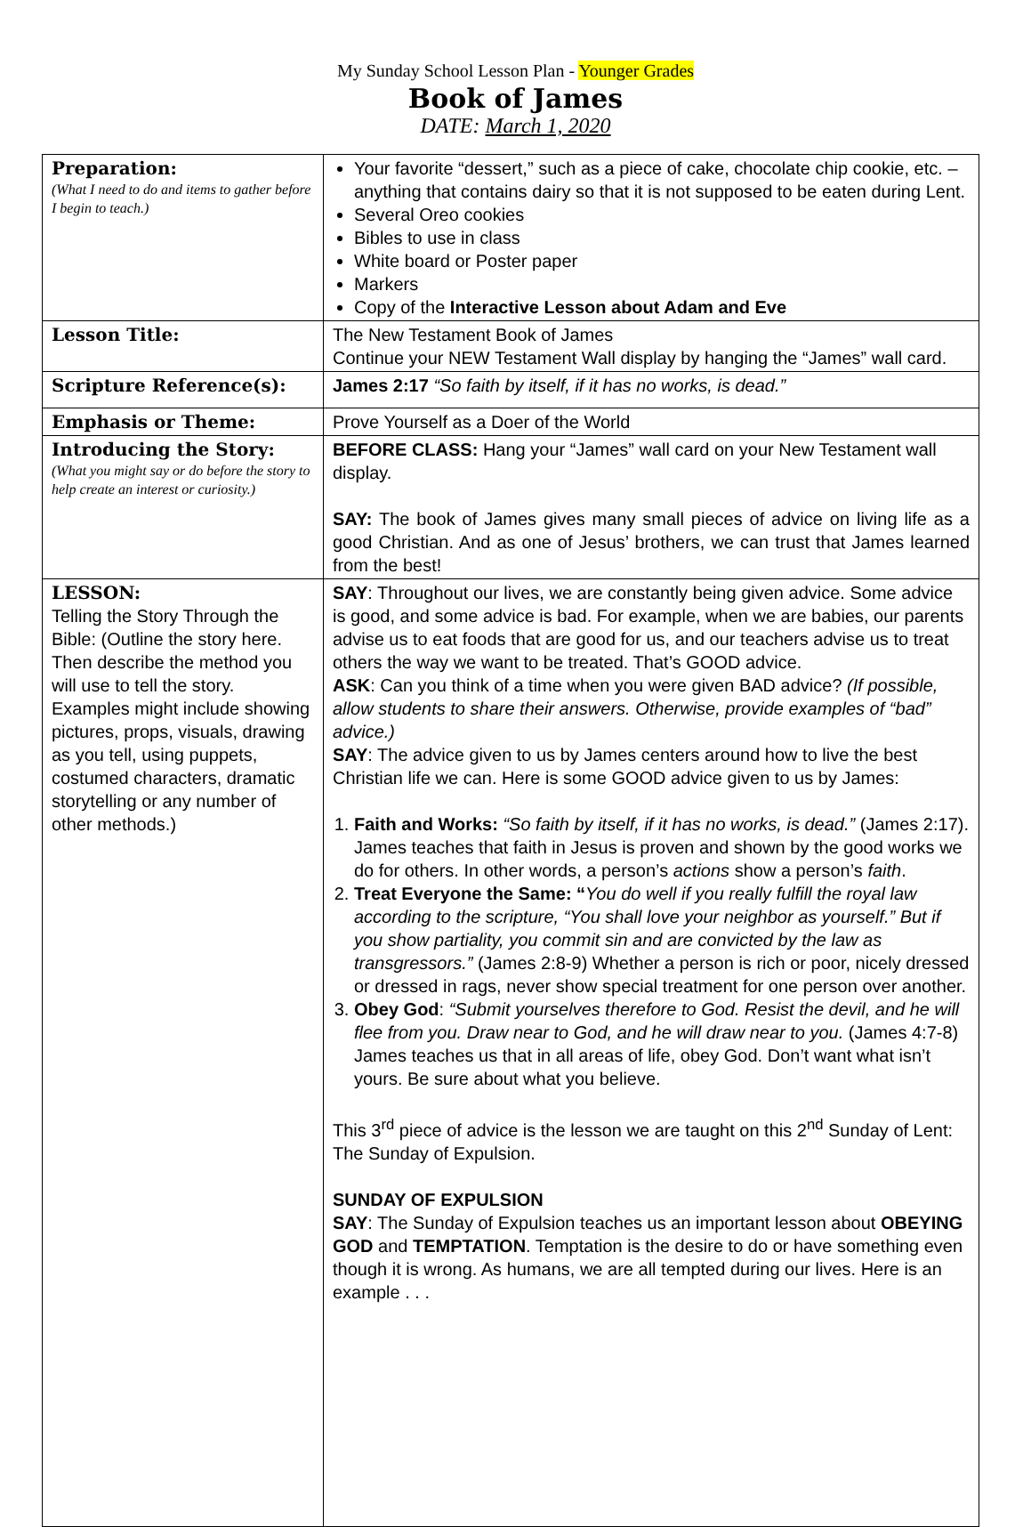My Sunday School Lesson Plan - Younger Grades
Book of James
DATE: March 1, 2020
| Preparation: (What I need to do and items to gather before I begin to teach.) | Your favorite “dessert,” such as a piece of cake, chocolate chip cookie, etc. – anything that contains dairy so that it is not supposed to be eaten during Lent. Several Oreo cookies Bibles to use in class White board or Poster paper Markers Copy of the Interactive Lesson about Adam and Eve |
| Lesson Title: | The New Testament Book of James Continue your NEW Testament Wall display by hanging the “James” wall card. |
| Scripture Reference(s): | James 2:17 “So faith by itself, if it has no works, is dead.” |
| Emphasis or Theme: | Prove Yourself as a Doer of the World |
| Introducing the Story: (What you might say or do before the story to help create an interest or curiosity.) | BEFORE CLASS: Hang your “James” wall card on your New Testament wall display. SAY: The book of James gives many small pieces of advice on living life as a good Christian. And as one of Jesus’ brothers, we can trust that James learned from the best! |
| LESSON: Telling the Story Through the Bible: (Outline the story here. Then describe the method you will use to tell the story. Examples might include showing pictures, props, visuals, drawing as you tell, using puppets, costumed characters, dramatic storytelling or any number of other methods.) | SAY : Throughout our lives, we are constantly being given advice. Some advice is good, and some advice is bad. For example, when we are babies, our parents advise us to eat foods that are good for us, and our teachers advise us to treat others the way we want to be treated. That’s GOOD advice. ASK : Can you think of a time when you were given BAD advice? (If possible, allow students to share their answers. Otherwise, provide examples of “bad” advice.) SAY : The advice given to us by James centers around how to live the best Christian life we can. Here is some GOOD advice given to us by James: 1. Faith and Works: “So faith by itself, if it has no works, is dead.” (James 2:17). James teaches that faith in Jesus is proven and shown by the good works we do for others. In other words, a person’s actions show a person’s faith . 2. Treat Everyone the Same: “ You do well if you really fulfill the royal law according to the scripture, “You shall love your neighbor as yourself.” But if you show partiality, you commit sin and are convicted by the law as transgressors.” (James 2:8-9) Whether a person is rich or poor, nicely dressed or dressed in rags, never show special treatment for one person over another. 3. Obey God : “Submit yourselves therefore to God. Resist the devil, and he will flee from you. Draw near to God, and he will draw near to you. (James 4:7-8) James teaches us that in all areas of life, obey God. Don’t want what isn’t yours. Be sure about what you believe. This 3<sup>rd</sup> piece of advice is the lesson we are taught on this 2<sup>nd</sup> Sunday of Lent: The Sunday of Expulsion. SUNDAY OF EXPULSION SAY : The Sunday of Expulsion teaches us an important lesson about OBEYING GOD and TEMPTATION . Temptation is the desire to do or have something even though it is wrong. As humans, we are all tempted during our lives. Here is an example . . . |